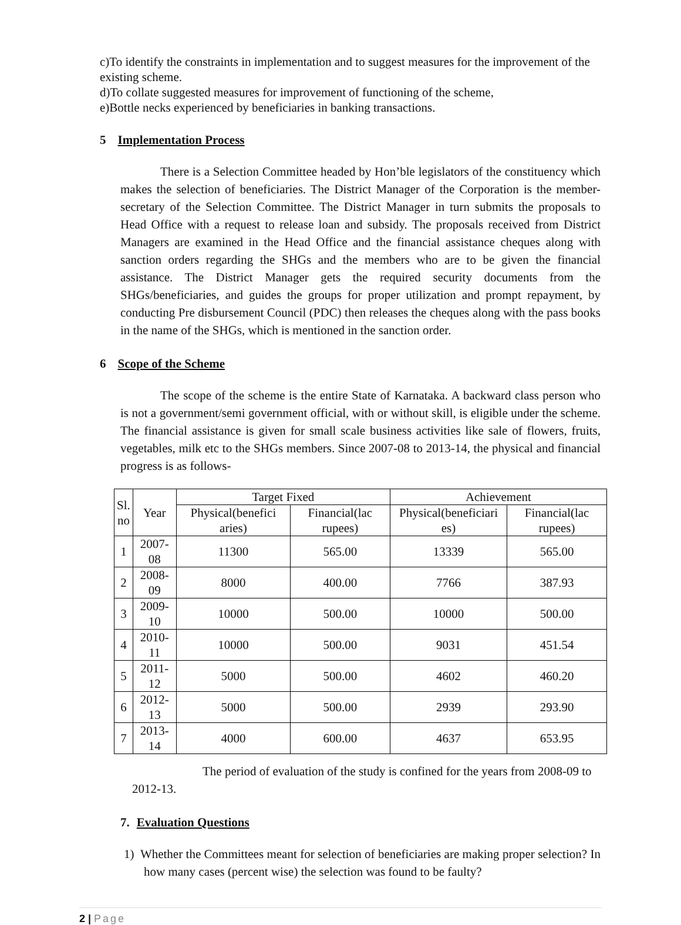c)To identify the constraints in implementation and to suggest measures for the improvement of the existing scheme.
d)To collate suggested measures for improvement of functioning of the scheme,
e)Bottle necks experienced by beneficiaries in banking transactions.
5 Implementation Process
There is a Selection Committee headed by Hon’ble legislators of the constituency which makes the selection of beneficiaries. The District Manager of the Corporation is the member-secretary of the Selection Committee. The District Manager in turn submits the proposals to Head Office with a request to release loan and subsidy. The proposals received from District Managers are examined in the Head Office and the financial assistance cheques along with sanction orders regarding the SHGs and the members who are to be given the financial assistance. The District Manager gets the required security documents from the SHGs/beneficiaries, and guides the groups for proper utilization and prompt repayment, by conducting Pre disbursement Council (PDC) then releases the cheques along with the pass books in the name of the SHGs, which is mentioned in the sanction order.
6 Scope of the Scheme
The scope of the scheme is the entire State of Karnataka. A backward class person who is not a government/semi government official, with or without skill, is eligible under the scheme. The financial assistance is given for small scale business activities like sale of flowers, fruits, vegetables, milk etc to the SHGs members. Since 2007-08 to 2013-14, the physical and financial progress is as follows-
| Sl. no | Year | Target Fixed | | Achievement | |
| --- | --- | --- | --- | --- | --- |
| | | Physical(benefici aries) | Financial(lac rupees) | Physical(beneficiari es) | Financial(lac rupees) |
| 1 | 2007-08 | 11300 | 565.00 | 13339 | 565.00 |
| 2 | 2008-09 | 8000 | 400.00 | 7766 | 387.93 |
| 3 | 2009-10 | 10000 | 500.00 | 10000 | 500.00 |
| 4 | 2010-11 | 10000 | 500.00 | 9031 | 451.54 |
| 5 | 2011-12 | 5000 | 500.00 | 4602 | 460.20 |
| 6 | 2012-13 | 5000 | 500.00 | 2939 | 293.90 |
| 7 | 2013-14 | 4000 | 600.00 | 4637 | 653.95 |
The period of evaluation of the study is confined for the years from 2008-09 to 2012-13.
7. Evaluation Questions
1) Whether the Committees meant for selection of beneficiaries are making proper selection? In how many cases (percent wise) the selection was found to be faulty?
2 | Page